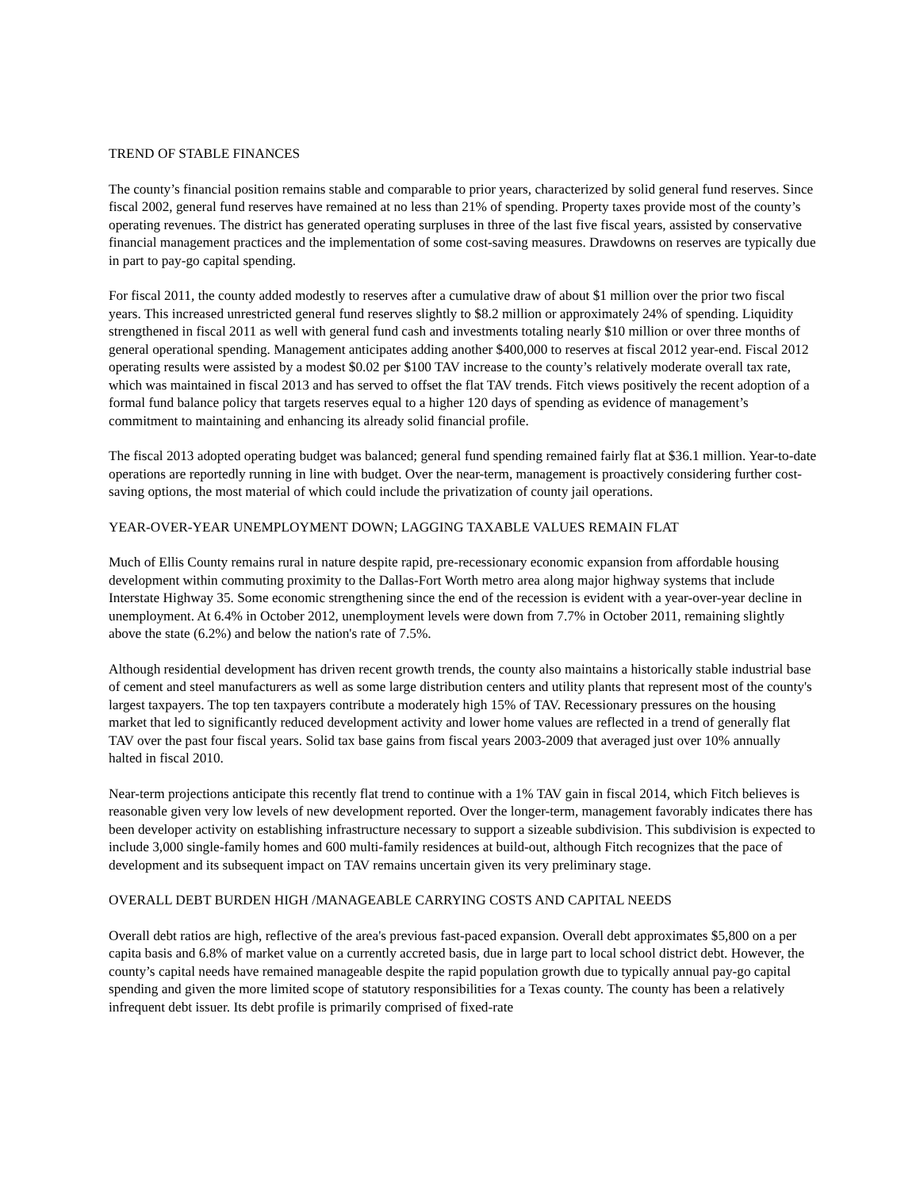TREND OF STABLE FINANCES
The county’s financial position remains stable and comparable to prior years, characterized by solid general fund reserves. Since fiscal 2002, general fund reserves have remained at no less than 21% of spending. Property taxes provide most of the county’s operating revenues. The district has generated operating surpluses in three of the last five fiscal years, assisted by conservative financial management practices and the implementation of some cost-saving measures. Drawdowns on reserves are typically due in part to pay-go capital spending.
For fiscal 2011, the county added modestly to reserves after a cumulative draw of about $1 million over the prior two fiscal years. This increased unrestricted general fund reserves slightly to $8.2 million or approximately 24% of spending. Liquidity strengthened in fiscal 2011 as well with general fund cash and investments totaling nearly $10 million or over three months of general operational spending. Management anticipates adding another $400,000 to reserves at fiscal 2012 year-end. Fiscal 2012 operating results were assisted by a modest $0.02 per $100 TAV increase to the county’s relatively moderate overall tax rate, which was maintained in fiscal 2013 and has served to offset the flat TAV trends. Fitch views positively the recent adoption of a formal fund balance policy that targets reserves equal to a higher 120 days of spending as evidence of management’s commitment to maintaining and enhancing its already solid financial profile.
The fiscal 2013 adopted operating budget was balanced; general fund spending remained fairly flat at $36.1 million. Year-to-date operations are reportedly running in line with budget. Over the near-term, management is proactively considering further cost-saving options, the most material of which could include the privatization of county jail operations.
YEAR-OVER-YEAR UNEMPLOYMENT DOWN; LAGGING TAXABLE VALUES REMAIN FLAT
Much of Ellis County remains rural in nature despite rapid, pre-recessionary economic expansion from affordable housing development within commuting proximity to the Dallas-Fort Worth metro area along major highway systems that include Interstate Highway 35. Some economic strengthening since the end of the recession is evident with a year-over-year decline in unemployment. At 6.4% in October 2012, unemployment levels were down from 7.7% in October 2011, remaining slightly above the state (6.2%) and below the nation's rate of 7.5%.
Although residential development has driven recent growth trends, the county also maintains a historically stable industrial base of cement and steel manufacturers as well as some large distribution centers and utility plants that represent most of the county's largest taxpayers. The top ten taxpayers contribute a moderately high 15% of TAV. Recessionary pressures on the housing market that led to significantly reduced development activity and lower home values are reflected in a trend of generally flat TAV over the past four fiscal years. Solid tax base gains from fiscal years 2003-2009 that averaged just over 10% annually halted in fiscal 2010.
Near-term projections anticipate this recently flat trend to continue with a 1% TAV gain in fiscal 2014, which Fitch believes is reasonable given very low levels of new development reported. Over the longer-term, management favorably indicates there has been developer activity on establishing infrastructure necessary to support a sizeable subdivision. This subdivision is expected to include 3,000 single-family homes and 600 multi-family residences at build-out, although Fitch recognizes that the pace of development and its subsequent impact on TAV remains uncertain given its very preliminary stage.
OVERALL DEBT BURDEN HIGH /MANAGEABLE CARRYING COSTS AND CAPITAL NEEDS
Overall debt ratios are high, reflective of the area's previous fast-paced expansion. Overall debt approximates $5,800 on a per capita basis and 6.8% of market value on a currently accreted basis, due in large part to local school district debt. However, the county’s capital needs have remained manageable despite the rapid population growth due to typically annual pay-go capital spending and given the more limited scope of statutory responsibilities for a Texas county. The county has been a relatively infrequent debt issuer. Its debt profile is primarily comprised of fixed-rate